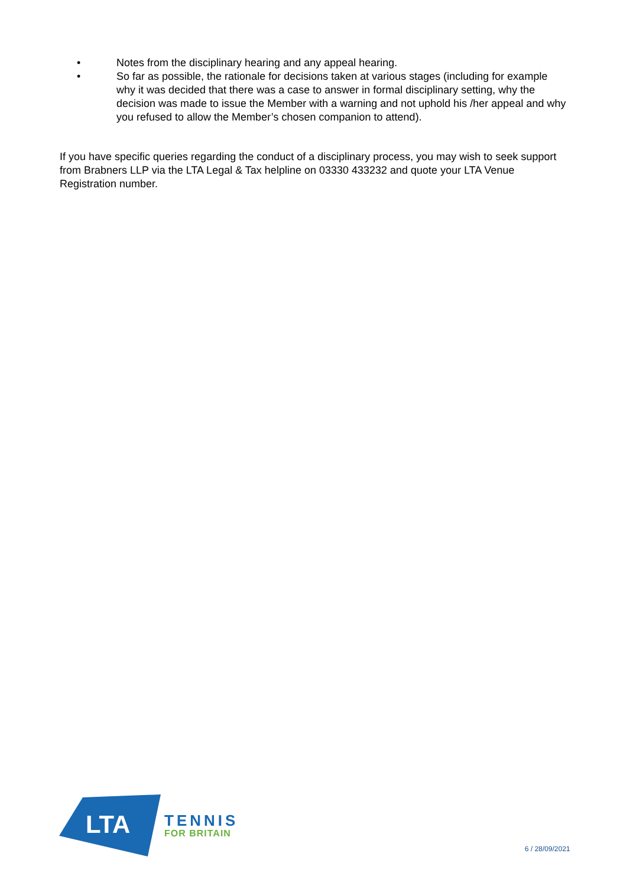• Notes from the disciplinary hearing and any appeal hearing.
• So far as possible, the rationale for decisions taken at various stages (including for example why it was decided that there was a case to answer in formal disciplinary setting, why the decision was made to issue the Member with a warning and not uphold his /her appeal and why you refused to allow the Member’s chosen companion to attend).
If you have specific queries regarding the conduct of a disciplinary process, you may wish to seek support from Brabners LLP via the LTA Legal & Tax helpline on 03330 433232 and quote your LTA Venue Registration number.
LTA
TENNIS
FOR BRITAIN
6 / 28/09/2021